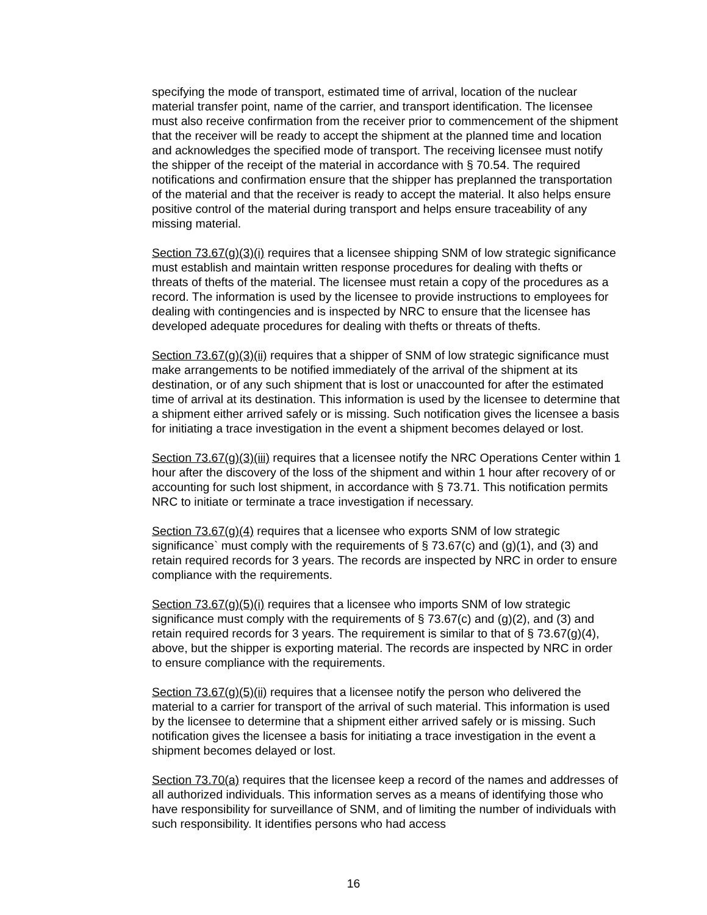specifying the mode of transport, estimated time of arrival, location of the nuclear material transfer point, name of the carrier, and transport identification. The licensee must also receive confirmation from the receiver prior to commencement of the shipment that the receiver will be ready to accept the shipment at the planned time and location and acknowledges the specified mode of transport. The receiving licensee must notify the shipper of the receipt of the material in accordance with § 70.54. The required notifications and confirmation ensure that the shipper has preplanned the transportation of the material and that the receiver is ready to accept the material. It also helps ensure positive control of the material during transport and helps ensure traceability of any missing material.
Section 73.67(g)(3)(i) requires that a licensee shipping SNM of low strategic significance must establish and maintain written response procedures for dealing with thefts or threats of thefts of the material. The licensee must retain a copy of the procedures as a record. The information is used by the licensee to provide instructions to employees for dealing with contingencies and is inspected by NRC to ensure that the licensee has developed adequate procedures for dealing with thefts or threats of thefts.
Section 73.67(g)(3)(ii) requires that a shipper of SNM of low strategic significance must make arrangements to be notified immediately of the arrival of the shipment at its destination, or of any such shipment that is lost or unaccounted for after the estimated time of arrival at its destination. This information is used by the licensee to determine that a shipment either arrived safely or is missing. Such notification gives the licensee a basis for initiating a trace investigation in the event a shipment becomes delayed or lost.
Section 73.67(g)(3)(iii) requires that a licensee notify the NRC Operations Center within 1 hour after the discovery of the loss of the shipment and within 1 hour after recovery of or accounting for such lost shipment, in accordance with § 73.71. This notification permits NRC to initiate or terminate a trace investigation if necessary.
Section 73.67(g)(4) requires that a licensee who exports SNM of low strategic significance` must comply with the requirements of § 73.67(c) and (g)(1), and (3) and retain required records for 3 years. The records are inspected by NRC in order to ensure compliance with the requirements.
Section 73.67(g)(5)(i) requires that a licensee who imports SNM of low strategic significance must comply with the requirements of § 73.67(c) and (g)(2), and (3) and retain required records for 3 years. The requirement is similar to that of § 73.67(g)(4), above, but the shipper is exporting material. The records are inspected by NRC in order to ensure compliance with the requirements.
Section 73.67(g)(5)(ii) requires that a licensee notify the person who delivered the material to a carrier for transport of the arrival of such material. This information is used by the licensee to determine that a shipment either arrived safely or is missing. Such notification gives the licensee a basis for initiating a trace investigation in the event a shipment becomes delayed or lost.
Section 73.70(a) requires that the licensee keep a record of the names and addresses of all authorized individuals. This information serves as a means of identifying those who have responsibility for surveillance of SNM, and of limiting the number of individuals with such responsibility. It identifies persons who had access
16